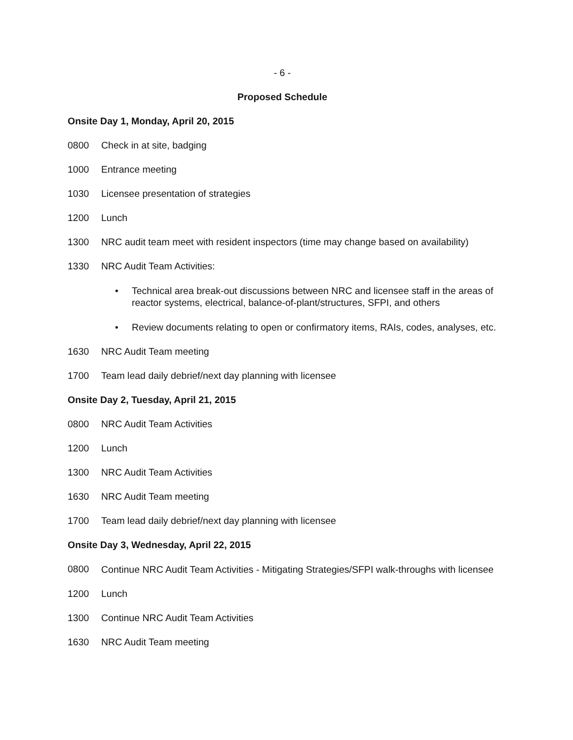- 6 -
Proposed Schedule
Onsite Day 1, Monday, April 20, 2015
0800 Check in at site, badging
1000 Entrance meeting
1030 Licensee presentation of strategies
1200 Lunch
1300 NRC audit team meet with resident inspectors (time may change based on availability)
1330 NRC Audit Team Activities:
• Technical area break-out discussions between NRC and licensee staff in the areas of reactor systems, electrical, balance-of-plant/structures, SFPI, and others
• Review documents relating to open or confirmatory items, RAIs, codes, analyses, etc.
1630 NRC Audit Team meeting
1700 Team lead daily debrief/next day planning with licensee
Onsite Day 2, Tuesday, April 21, 2015
0800 NRC Audit Team Activities
1200 Lunch
1300 NRC Audit Team Activities
1630 NRC Audit Team meeting
1700 Team lead daily debrief/next day planning with licensee
Onsite Day 3, Wednesday, April 22, 2015
0800 Continue NRC Audit Team Activities - Mitigating Strategies/SFPI walk-throughs with licensee
1200 Lunch
1300 Continue NRC Audit Team Activities
1630 NRC Audit Team meeting